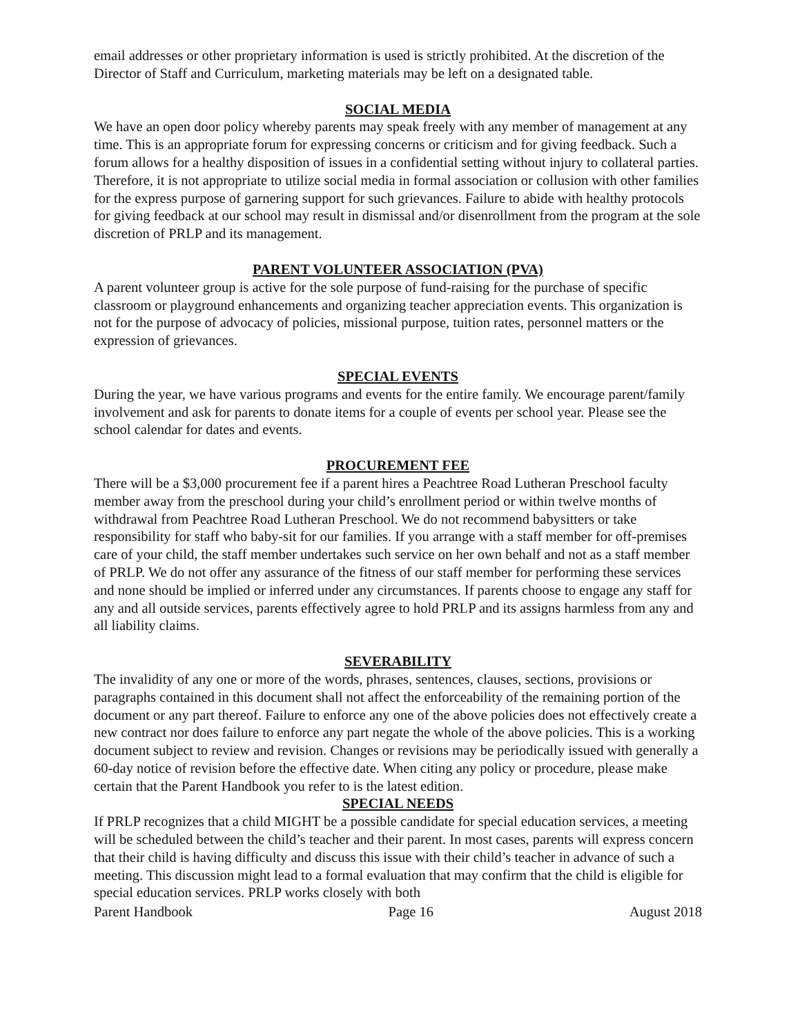email addresses or other proprietary information is used is strictly prohibited. At the discretion of the Director of Staff and Curriculum, marketing materials may be left on a designated table.
SOCIAL MEDIA
We have an open door policy whereby parents may speak freely with any member of management at any time. This is an appropriate forum for expressing concerns or criticism and for giving feedback. Such a forum allows for a healthy disposition of issues in a confidential setting without injury to collateral parties. Therefore, it is not appropriate to utilize social media in formal association or collusion with other families for the express purpose of garnering support for such grievances. Failure to abide with healthy protocols for giving feedback at our school may result in dismissal and/or disenrollment from the program at the sole discretion of PRLP and its management.
PARENT VOLUNTEER ASSOCIATION (PVA)
A parent volunteer group is active for the sole purpose of fund-raising for the purchase of specific classroom or playground enhancements and organizing teacher appreciation events. This organization is not for the purpose of advocacy of policies, missional purpose, tuition rates, personnel matters or the expression of grievances.
SPECIAL EVENTS
During the year, we have various programs and events for the entire family. We encourage parent/family involvement and ask for parents to donate items for a couple of events per school year. Please see the school calendar for dates and events.
PROCUREMENT FEE
There will be a $3,000 procurement fee if a parent hires a Peachtree Road Lutheran Preschool faculty member away from the preschool during your child’s enrollment period or within twelve months of withdrawal from Peachtree Road Lutheran Preschool. We do not recommend babysitters or take responsibility for staff who baby-sit for our families. If you arrange with a staff member for off-premises care of your child, the staff member undertakes such service on her own behalf and not as a staff member of PRLP. We do not offer any assurance of the fitness of our staff member for performing these services and none should be implied or inferred under any circumstances. If parents choose to engage any staff for any and all outside services, parents effectively agree to hold PRLP and its assigns harmless from any and all liability claims.
SEVERABILITY
The invalidity of any one or more of the words, phrases, sentences, clauses, sections, provisions or paragraphs contained in this document shall not affect the enforceability of the remaining portion of the document or any part thereof. Failure to enforce any one of the above policies does not effectively create a new contract nor does failure to enforce any part negate the whole of the above policies. This is a working document subject to review and revision. Changes or revisions may be periodically issued with generally a 60-day notice of revision before the effective date. When citing any policy or procedure, please make certain that the Parent Handbook you refer to is the latest edition.
SPECIAL NEEDS
If PRLP recognizes that a child MIGHT be a possible candidate for special education services, a meeting will be scheduled between the child’s teacher and their parent. In most cases, parents will express concern that their child is having difficulty and discuss this issue with their child’s teacher in advance of such a meeting. This discussion might lead to a formal evaluation that may confirm that the child is eligible for special education services. PRLP works closely with both
Parent Handbook Page 16 August 2018